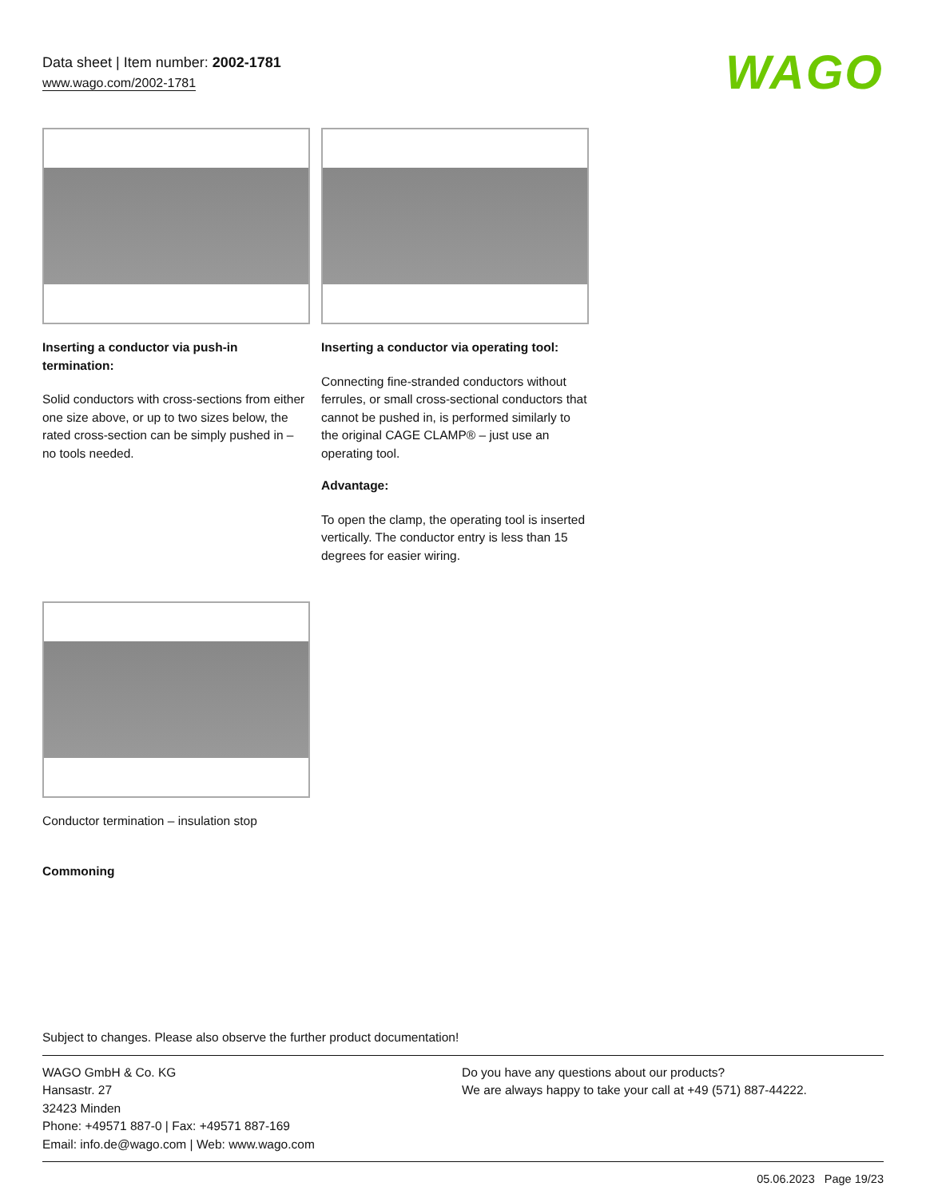Data sheet | Item number: 2002-1781
www.wago.com/2002-1781
WAGO
Inserting a conductor via push-in termination:
Solid conductors with cross-sections from either one size above, or up to two sizes below, the rated cross-section can be simply pushed in – no tools needed.
Inserting a conductor via operating tool:
Connecting fine-stranded conductors without ferrules, or small cross-sectional conductors that cannot be pushed in, is performed similarly to the original CAGE CLAMP® – just use an operating tool.
Advantage:
To open the clamp, the operating tool is inserted vertically. The conductor entry is less than 15 degrees for easier wiring.
Conductor termination – insulation stop
Commoning
Subject to changes. Please also observe the further product documentation!
WAGO GmbH & Co. KG
Hansastr. 27
32423 Minden
Phone: +49571 887-0 | Fax: +49571 887-169
Email: info.de@wago.com | Web: www.wago.com
Do you have any questions about our products?
We are always happy to take your call at +49 (571) 887-44222.
05.06.2023 Page 19/23